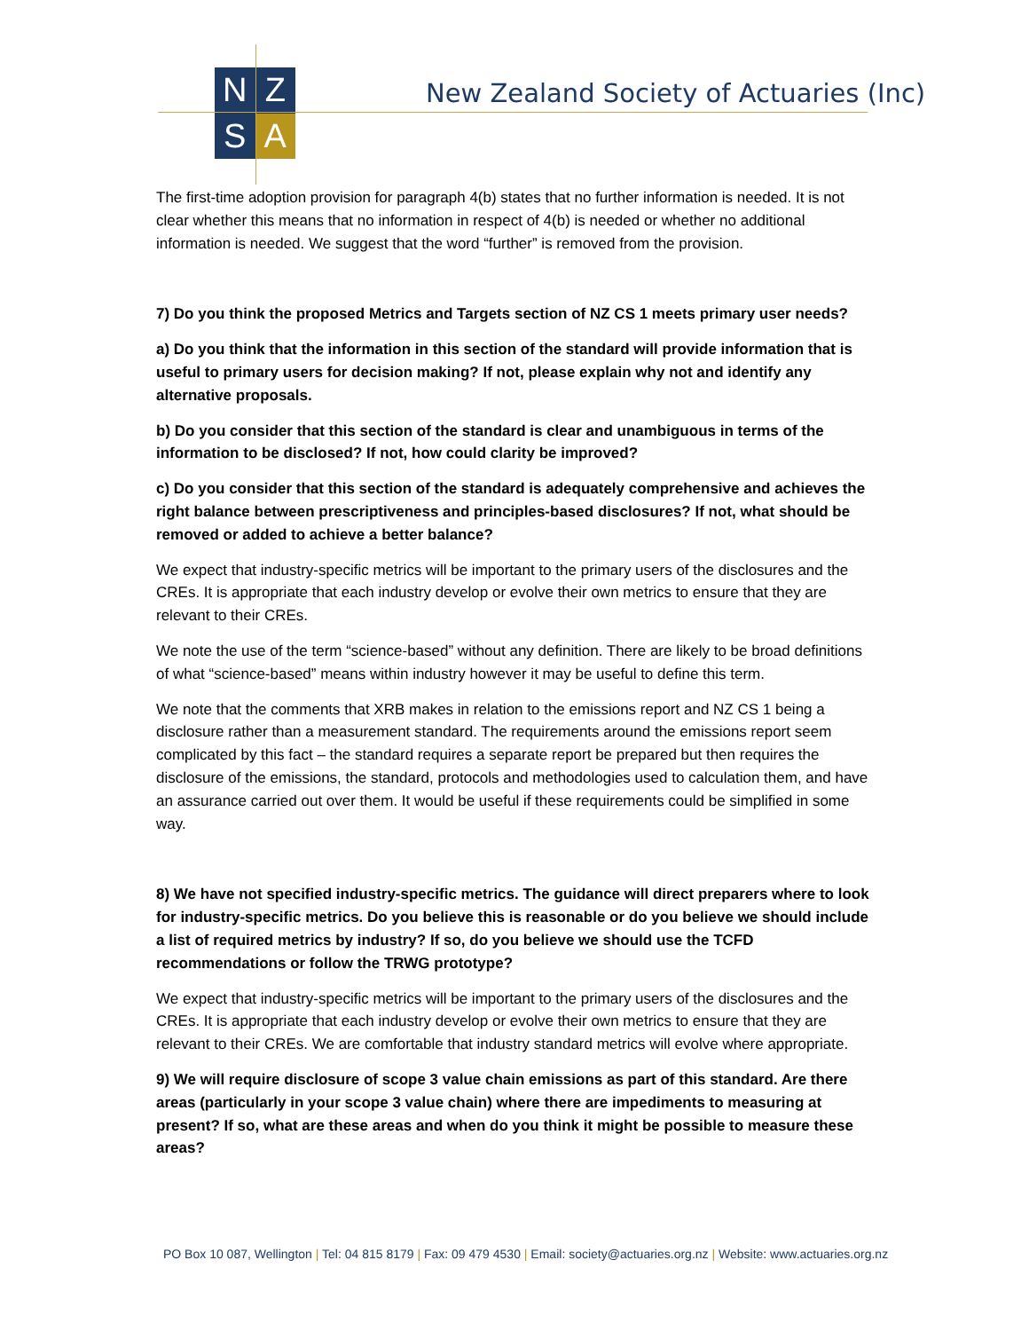N
Z
S
A
New Zealand Society of Actuaries (Inc)
The first-time adoption provision for paragraph 4(b) states that no further information is needed. It is not clear whether this means that no information in respect of 4(b) is needed or whether no additional information is needed. We suggest that the word “further” is removed from the provision.
7) Do you think the proposed Metrics and Targets section of NZ CS 1 meets primary user needs?
a) Do you think that the information in this section of the standard will provide information that is useful to primary users for decision making? If not, please explain why not and identify any alternative proposals.
b) Do you consider that this section of the standard is clear and unambiguous in terms of the information to be disclosed? If not, how could clarity be improved?
c) Do you consider that this section of the standard is adequately comprehensive and achieves the right balance between prescriptiveness and principles-based disclosures? If not, what should be removed or added to achieve a better balance?
We expect that industry-specific metrics will be important to the primary users of the disclosures and the CREs. It is appropriate that each industry develop or evolve their own metrics to ensure that they are relevant to their CREs.
We note the use of the term “science-based” without any definition. There are likely to be broad definitions of what “science-based” means within industry however it may be useful to define this term.
We note that the comments that XRB makes in relation to the emissions report and NZ CS 1 being a disclosure rather than a measurement standard. The requirements around the emissions report seem complicated by this fact – the standard requires a separate report be prepared but then requires the disclosure of the emissions, the standard, protocols and methodologies used to calculation them, and have an assurance carried out over them. It would be useful if these requirements could be simplified in some way.
8) We have not specified industry-specific metrics. The guidance will direct preparers where to look for industry-specific metrics. Do you believe this is reasonable or do you believe we should include a list of required metrics by industry? If so, do you believe we should use the TCFD recommendations or follow the TRWG prototype?
We expect that industry-specific metrics will be important to the primary users of the disclosures and the CREs. It is appropriate that each industry develop or evolve their own metrics to ensure that they are relevant to their CREs. We are comfortable that industry standard metrics will evolve where appropriate.
9) We will require disclosure of scope 3 value chain emissions as part of this standard. Are there areas (particularly in your scope 3 value chain) where there are impediments to measuring at present? If so, what are these areas and when do you think it might be possible to measure these areas?
PO Box 10 087, Wellington | Tel: 04 815 8179 | Fax: 09 479 4530 | Email: society@actuaries.org.nz | Website: www.actuaries.org.nz